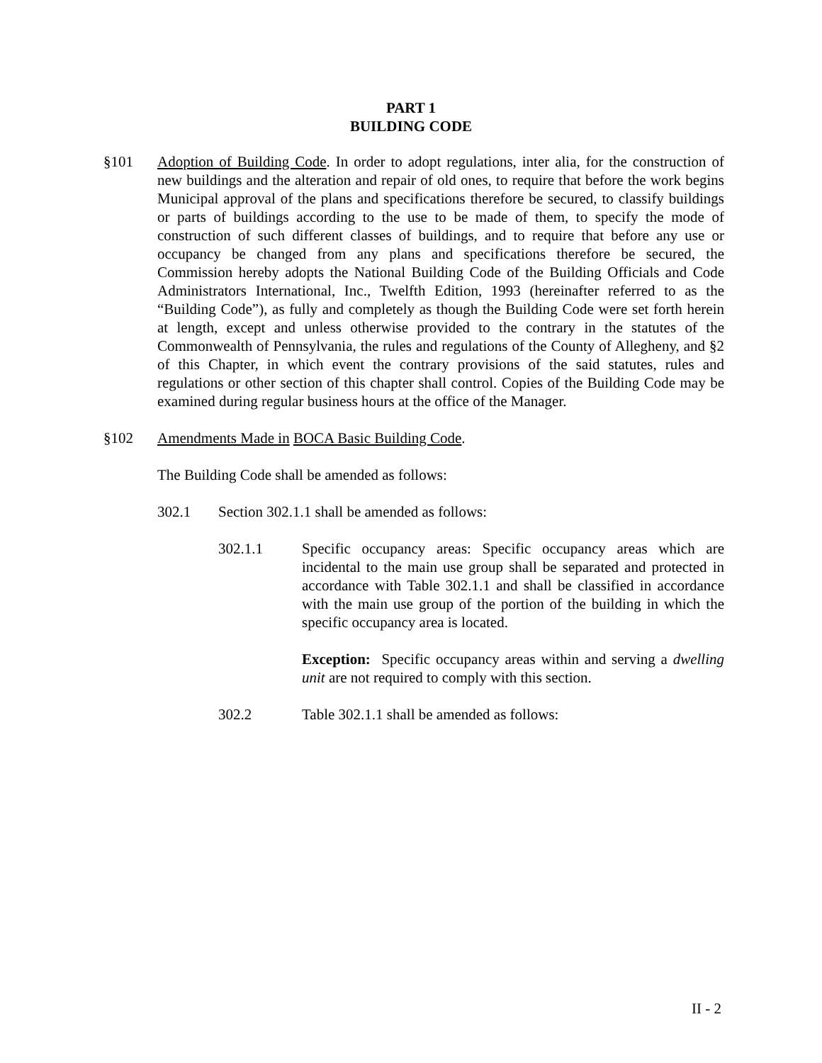PART 1
BUILDING CODE
§101 Adoption of Building Code. In order to adopt regulations, inter alia, for the construction of new buildings and the alteration and repair of old ones, to require that before the work begins Municipal approval of the plans and specifications therefore be secured, to classify buildings or parts of buildings according to the use to be made of them, to specify the mode of construction of such different classes of buildings, and to require that before any use or occupancy be changed from any plans and specifications therefore be secured, the Commission hereby adopts the National Building Code of the Building Officials and Code Administrators International, Inc., Twelfth Edition, 1993 (hereinafter referred to as the “Building Code”), as fully and completely as though the Building Code were set forth herein at length, except and unless otherwise provided to the contrary in the statutes of the Commonwealth of Pennsylvania, the rules and regulations of the County of Allegheny, and §2 of this Chapter, in which event the contrary provisions of the said statutes, rules and regulations or other section of this chapter shall control. Copies of the Building Code may be examined during regular business hours at the office of the Manager.
§102 Amendments Made in BOCA Basic Building Code.
The Building Code shall be amended as follows:
302.1 Section 302.1.1 shall be amended as follows:
302.1.1 Specific occupancy areas: Specific occupancy areas which are incidental to the main use group shall be separated and protected in accordance with Table 302.1.1 and shall be classified in accordance with the main use group of the portion of the building in which the specific occupancy area is located.
Exception: Specific occupancy areas within and serving a dwelling unit are not required to comply with this section.
302.2 Table 302.1.1 shall be amended as follows:
II - 2